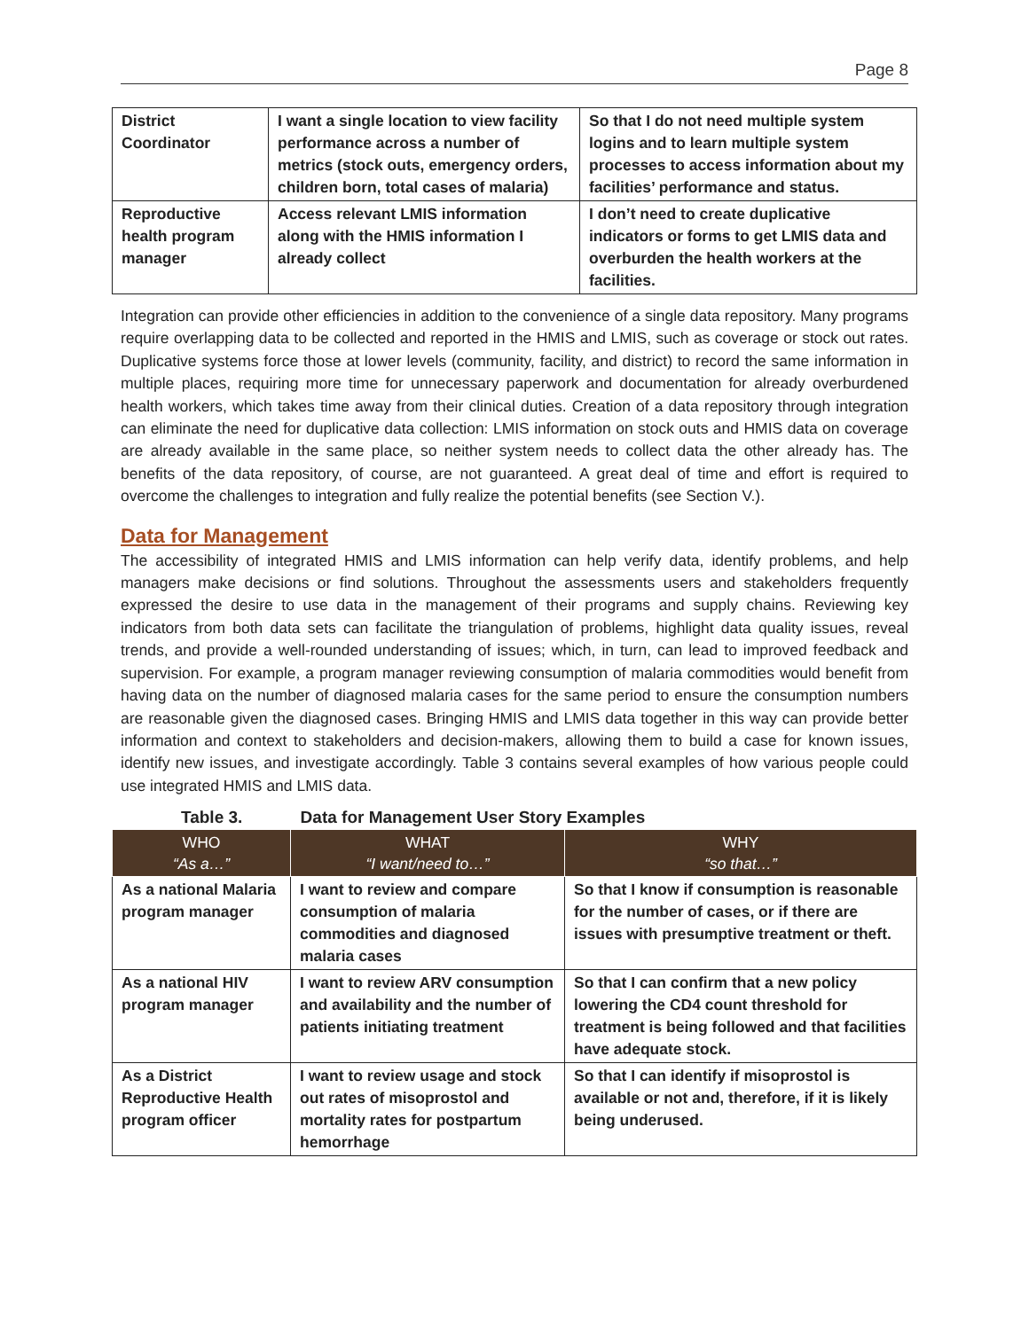Page 8
| District Coordinator | I want a single location to view facility performance across a number of metrics (stock outs, emergency orders, children born, total cases of malaria) | So that I do not need multiple system logins and to learn multiple system processes to access information about my facilities’ performance and status. |
| Reproductive health program manager | Access relevant LMIS information along with the HMIS information I already collect | I don’t need to create duplicative indicators or forms to get LMIS data and overburden the health workers at the facilities. |
Integration can provide other efficiencies in addition to the convenience of a single data repository. Many programs require overlapping data to be collected and reported in the HMIS and LMIS, such as coverage or stock out rates. Duplicative systems force those at lower levels (community, facility, and district) to record the same information in multiple places, requiring more time for unnecessary paperwork and documentation for already overburdened health workers, which takes time away from their clinical duties. Creation of a data repository through integration can eliminate the need for duplicative data collection: LMIS information on stock outs and HMIS data on coverage are already available in the same place, so neither system needs to collect data the other already has. The benefits of the data repository, of course, are not guaranteed. A great deal of time and effort is required to overcome the challenges to integration and fully realize the potential benefits (see Section V.).
Data for Management
The accessibility of integrated HMIS and LMIS information can help verify data, identify problems, and help managers make decisions or find solutions. Throughout the assessments users and stakeholders frequently expressed the desire to use data in the management of their programs and supply chains. Reviewing key indicators from both data sets can facilitate the triangulation of problems, highlight data quality issues, reveal trends, and provide a well-rounded understanding of issues; which, in turn, can lead to improved feedback and supervision. For example, a program manager reviewing consumption of malaria commodities would benefit from having data on the number of diagnosed malaria cases for the same period to ensure the consumption numbers are reasonable given the diagnosed cases. Bringing HMIS and LMIS data together in this way can provide better information and context to stakeholders and decision-makers, allowing them to build a case for known issues, identify new issues, and investigate accordingly. Table 3 contains several examples of how various people could use integrated HMIS and LMIS data.
Table 3. Data for Management User Story Examples
| WHO “As a…” | WHAT “I want/need to…” | WHY “so that…” |
| --- | --- | --- |
| As a national Malaria program manager | I want to review and compare consumption of malaria commodities and diagnosed malaria cases | So that I know if consumption is reasonable for the number of cases, or if there are issues with presumptive treatment or theft. |
| As a national HIV program manager | I want to review ARV consumption and availability and the number of patients initiating treatment | So that I can confirm that a new policy lowering the CD4 count threshold for treatment is being followed and that facilities have adequate stock. |
| As a District Reproductive Health program officer | I want to review usage and stock out rates of misoprostol and mortality rates for postpartum hemorrhage | So that I can identify if misoprostol is available or not and, therefore, if it is likely being underused. |